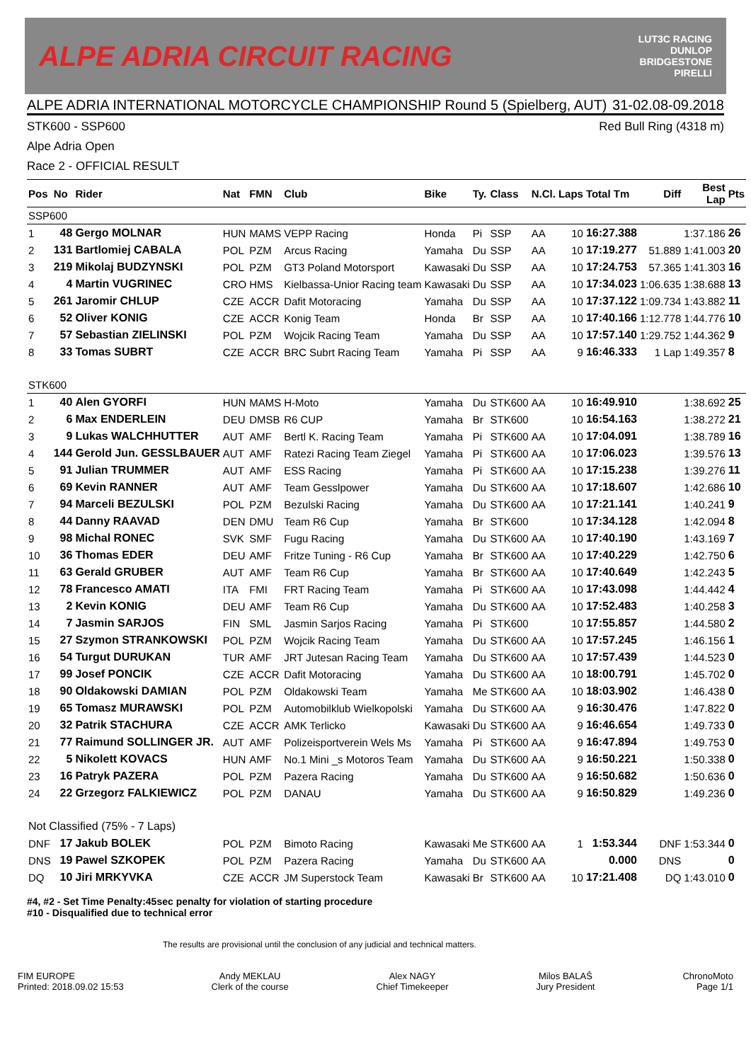ALPE ADRIA CIRCUIT RACING
LUT3C RACING
DUNLOP
BRIDGESTONE
PIRELLI
ALPE ADRIA INTERNATIONAL MOTORCYCLE CHAMPIONSHIP Round 5 (Spielberg, AUT) 31-02.08-09.2018
STK600 - SSP600 Red Bull Ring (4318 m)
Alpe Adria Open
Race 2 - OFFICIAL RESULT
| Pos | No | Rider | Nat | FMN | Club | Bike | Ty. | Class | N.Cl. | Laps | Total Tm | Diff | Best Lap | Pts |
| --- | --- | --- | --- | --- | --- | --- | --- | --- | --- | --- | --- | --- | --- | --- |
| SSP600 | | | | | | | | | | | | | | |
| 1 | 48 | Gergo MOLNAR | HUN | MAMS | VEPP Racing | Honda | Pi | SSP | AA | 10 | 16:27.388 | | 1:37.186 | 26 |
| 2 | 131 | Bartlomiej CABALA | POL | PZM | Arcus Racing | Yamaha | Du | SSP | AA | 10 | 17:19.277 | 51.889 | 1:41.003 | 20 |
| 3 | 219 | Mikolaj BUDZYNSKI | POL | PZM | GT3 Poland Motorsport | Kawasaki | Du | SSP | AA | 10 | 17:24.753 | 57.365 | 1:41.303 | 16 |
| 4 | 4 | Martin VUGRINEC | CRO | HMS | Kielbassa-Unior Racing team | Kawasaki | Du | SSP | AA | 10 | 17:34.023 | 1:06.635 | 1:38.688 | 13 |
| 5 | 261 | Jaromir CHLUP | CZE | ACCR | Dafit Motoracing | Yamaha | Du | SSP | AA | 10 | 17:37.122 | 1:09.734 | 1:43.882 | 11 |
| 6 | 52 | Oliver KONIG | CZE | ACCR | Konig Team | Honda | Br | SSP | AA | 10 | 17:40.166 | 1:12.778 | 1:44.776 | 10 |
| 7 | 57 | Sebastian ZIELINSKI | POL | PZM | Wojcik Racing Team | Yamaha | Du | SSP | AA | 10 | 17:57.140 | 1:29.752 | 1:44.362 | 9 |
| 8 | 33 | Tomas SUBRT | CZE | ACCR | BRC Subrt Racing Team | Yamaha | Pi | SSP | AA | 9 | 16:46.333 | 1 Lap | 1:49.357 | 8 |
| STK600 | | | | | | | | | | | | | | |
| 1 | 40 | Alen GYORFI | HUN | MAMS | H-Moto | Yamaha | Du | STK600 | AA | 10 | 16:49.910 | | 1:38.692 | 25 |
| 2 | 6 | Max ENDERLEIN | DEU | DMSB | R6 CUP | Yamaha | Br | STK600 | | 10 | 16:54.163 | | 1:38.272 | 21 |
| 3 | 9 | Lukas WALCHHUTTER | AUT | AMF | Bertl K. Racing Team | Yamaha | Pi | STK600 | AA | 10 | 17:04.091 | | 1:38.789 | 16 |
| 4 | 144 | Gerold Jun. GESSLBAUER | AUT | AMF | Ratezi Racing Team Ziegel | Yamaha | Pi | STK600 | AA | 10 | 17:06.023 | | 1:39.576 | 13 |
| 5 | 91 | Julian TRUMMER | AUT | AMF | ESS Racing | Yamaha | Pi | STK600 | AA | 10 | 17:15.238 | | 1:39.276 | 11 |
| 6 | 69 | Kevin RANNER | AUT | AMF | Team Gesslpower | Yamaha | Du | STK600 | AA | 10 | 17:18.607 | | 1:42.686 | 10 |
| 7 | 94 | Marceli BEZULSKI | POL | PZM | Bezulski Racing | Yamaha | Du | STK600 | AA | 10 | 17:21.141 | | 1:40.241 | 9 |
| 8 | 44 | Danny RAAVAD | DEN | DMU | Team R6 Cup | Yamaha | Br | STK600 | | 10 | 17:34.128 | | 1:42.094 | 8 |
| 9 | 98 | Michal RONEC | SVK | SMF | Fugu Racing | Yamaha | Du | STK600 | AA | 10 | 17:40.190 | | 1:43.169 | 7 |
| 10 | 36 | Thomas EDER | DEU | AMF | Fritze Tuning - R6 Cup | Yamaha | Br | STK600 | AA | 10 | 17:40.229 | | 1:42.750 | 6 |
| 11 | 63 | Gerald GRUBER | AUT | AMF | Team R6 Cup | Yamaha | Br | STK600 | AA | 10 | 17:40.649 | | 1:42.243 | 5 |
| 12 | 78 | Francesco AMATI | ITA | FMI | FRT Racing Team | Yamaha | Pi | STK600 | AA | 10 | 17:43.098 | | 1:44.442 | 4 |
| 13 | 2 | Kevin KONIG | DEU | AMF | Team R6 Cup | Yamaha | Du | STK600 | AA | 10 | 17:52.483 | | 1:40.258 | 3 |
| 14 | 7 | Jasmin SARJOS | FIN | SML | Jasmin Sarjos Racing | Yamaha | Pi | STK600 | | 10 | 17:55.857 | | 1:44.580 | 2 |
| 15 | 27 | Szymon STRANKOWSKI | POL | PZM | Wojcik Racing Team | Yamaha | Du | STK600 | AA | 10 | 17:57.245 | | 1:46.156 | 1 |
| 16 | 54 | Turgut DURUKAN | TUR | AMF | JRT Jutesan Racing Team | Yamaha | Du | STK600 | AA | 10 | 17:57.439 | | 1:44.523 | 0 |
| 17 | 99 | Josef PONCIK | CZE | ACCR | Dafit Motoracing | Yamaha | Du | STK600 | AA | 10 | 18:00.791 | | 1:45.702 | 0 |
| 18 | 90 | Oldakowski DAMIAN | POL | PZM | Oldakowski Team | Yamaha | Me | STK600 | AA | 10 | 18:03.902 | | 1:46.438 | 0 |
| 19 | 65 | Tomasz MURAWSKI | POL | PZM | Automobilklub Wielkopolski | Yamaha | Du | STK600 | AA | 9 | 16:30.476 | | 1:47.822 | 0 |
| 20 | 32 | Patrik STACHURA | CZE | ACCR | AMK Terlicko | Kawasaki | Du | STK600 | AA | 9 | 16:46.654 | | 1:49.733 | 0 |
| 21 | 77 | Raimund SOLLINGER JR. | AUT | AMF | Polizeisportverein Wels Ms | Yamaha | Pi | STK600 | AA | 9 | 16:47.894 | | 1:49.753 | 0 |
| 22 | 5 | Nikolett KOVACS | HUN | AMF | No.1 Mini _s Motoros Team | Yamaha | Du | STK600 | AA | 9 | 16:50.221 | | 1:50.338 | 0 |
| 23 | 16 | Patryk PAZERA | POL | PZM | Pazera Racing | Yamaha | Du | STK600 | AA | 9 | 16:50.682 | | 1:50.636 | 0 |
| 24 | 22 | Grzegorz FALKIEWICZ | POL | PZM | DANAU | Yamaha | Du | STK600 | AA | 9 | 16:50.829 | | 1:49.236 | 0 |
| Not Classified (75% - 7 Laps) | | | | | | | | | | | | | | |
| DNF | 17 | Jakub BOLEK | POL | PZM | Bimoto Racing | Kawasaki | Me | STK600 | AA | 1 | 1:53.344 | DNF | 1:53.344 | 0 |
| DNS | 19 | Pawel SZKOPEK | POL | PZM | Pazera Racing | Yamaha | Du | STK600 | AA | | 0.000 | DNS | | 0 |
| DQ | 10 | Jiri MRKYVKA | CZE | ACCR | JM Superstock Team | Kawasaki | Br | STK600 | AA | 10 | 17:21.408 | DQ | 1:43.010 | 0 |
#4, #2 - Set Time Penalty:45sec penalty for violation of starting procedure
#10 - Disqualified due to technical error
The results are provisional until the conclusion of any judicial and technical matters.
FIM EUROPE
Printed: 2018.09.02 15:53 Andy MEKLAU
Clerk of the course Alex NAGY
Chief Timekeeper Milos BALAŠ
Jury President ChronoMoto
Page 1/1